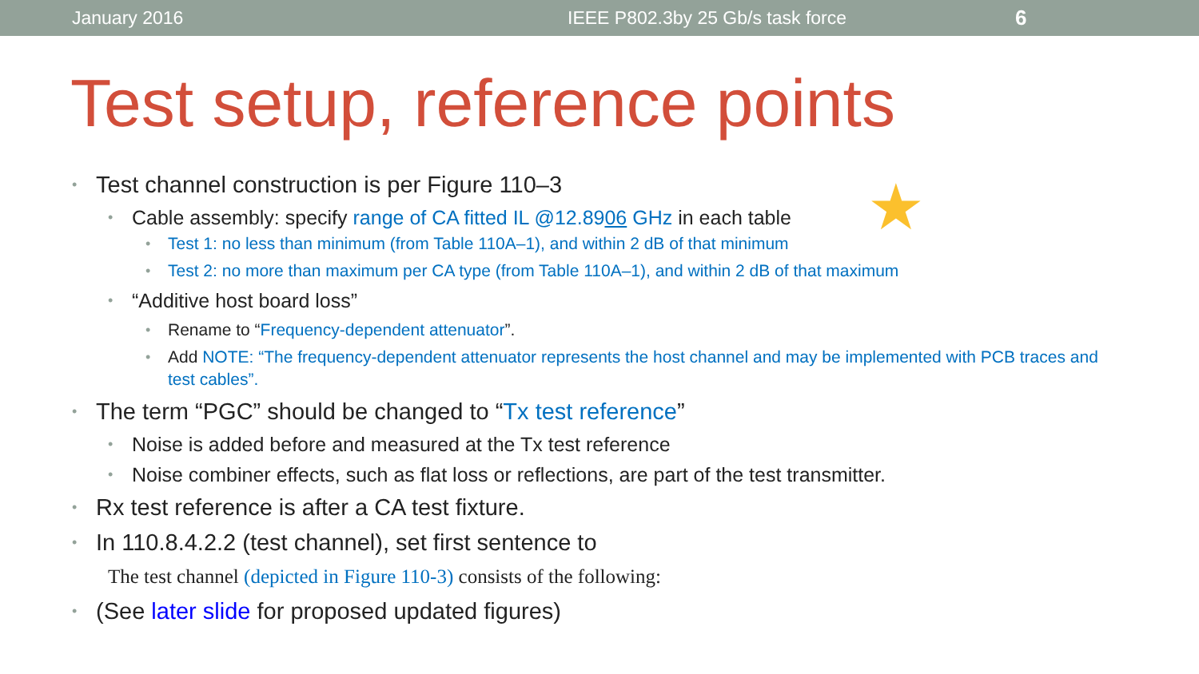January 2016 IEEE P802.3by 25 Gb/s task force 6
Test setup, reference points
★
Test channel construction is per Figure 110–3
Cable assembly: specify range of CA fitted IL @12.8906 GHz in each table
Test 1: no less than minimum (from Table 110A–1), and within 2 dB of that minimum
Test 2: no more than maximum per CA type (from Table 110A–1), and within 2 dB of that maximum
“Additive host board loss”
Rename to “Frequency-dependent attenuator”.
Add NOTE: “The frequency-dependent attenuator represents the host channel and may be implemented with PCB traces and test cables”.
The term “PGC” should be changed to “Tx test reference”
Noise is added before and measured at the Tx test reference
Noise combiner effects, such as flat loss or reflections, are part of the test transmitter.
Rx test reference is after a CA test fixture.
In 110.8.4.2.2 (test channel), set first sentence to
The test channel (depicted in Figure 110-3) consists of the following:
(See later slide for proposed updated figures)